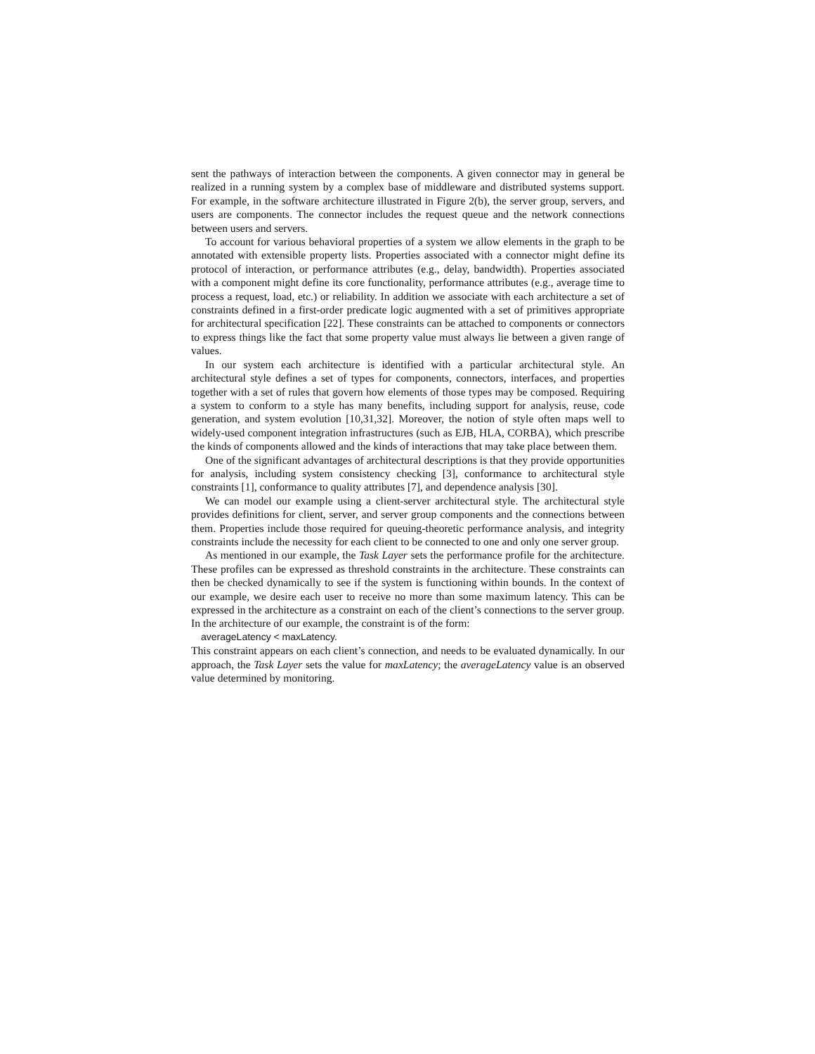sent the pathways of interaction between the components. A given connector may in general be realized in a running system by a complex base of middleware and distributed systems support. For example, in the software architecture illustrated in Figure 2(b), the server group, servers, and users are components. The connector includes the request queue and the network connections between users and servers.
To account for various behavioral properties of a system we allow elements in the graph to be annotated with extensible property lists. Properties associated with a connector might define its protocol of interaction, or performance attributes (e.g., delay, bandwidth). Properties associated with a component might define its core functionality, performance attributes (e.g., average time to process a request, load, etc.) or reliability. In addition we associate with each architecture a set of constraints defined in a first-order predicate logic augmented with a set of primitives appropriate for architectural specification [22]. These constraints can be attached to components or connectors to express things like the fact that some property value must always lie between a given range of values.
In our system each architecture is identified with a particular architectural style. An architectural style defines a set of types for components, connectors, interfaces, and properties together with a set of rules that govern how elements of those types may be composed. Requiring a system to conform to a style has many benefits, including support for analysis, reuse, code generation, and system evolution [10,31,32]. Moreover, the notion of style often maps well to widely-used component integration infrastructures (such as EJB, HLA, CORBA), which prescribe the kinds of components allowed and the kinds of interactions that may take place between them.
One of the significant advantages of architectural descriptions is that they provide opportunities for analysis, including system consistency checking [3], conformance to architectural style constraints [1], conformance to quality attributes [7], and dependence analysis [30].
We can model our example using a client-server architectural style. The architectural style provides definitions for client, server, and server group components and the connections between them. Properties include those required for queuing-theoretic performance analysis, and integrity constraints include the necessity for each client to be connected to one and only one server group.
As mentioned in our example, the Task Layer sets the performance profile for the architecture. These profiles can be expressed as threshold constraints in the architecture. These constraints can then be checked dynamically to see if the system is functioning within bounds. In the context of our example, we desire each user to receive no more than some maximum latency. This can be expressed in the architecture as a constraint on each of the client’s connections to the server group. In the architecture of our example, the constraint is of the form:
averageLatency < maxLatency.
This constraint appears on each client’s connection, and needs to be evaluated dynamically. In our approach, the Task Layer sets the value for maxLatency; the averageLatency value is an observed value determined by monitoring.